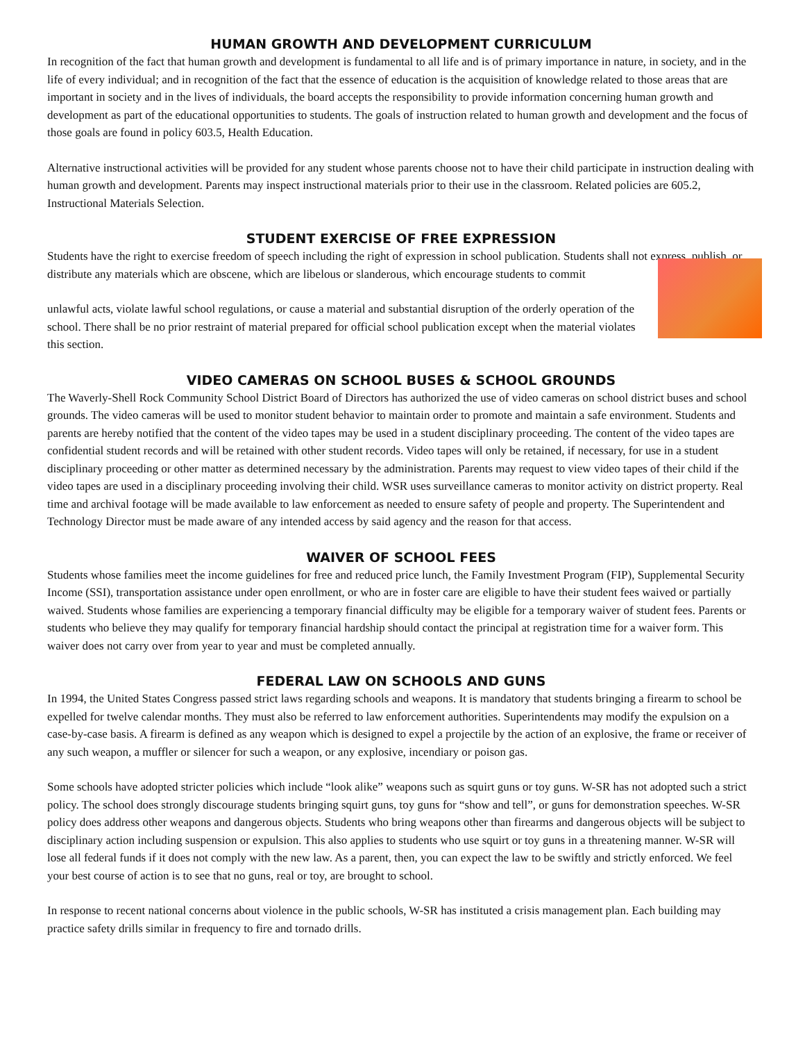HUMAN GROWTH AND DEVELOPMENT CURRICULUM
In recognition of the fact that human growth and development is fundamental to all life and is of primary importance in nature, in society, and in the life of every individual; and in recognition of the fact that the essence of education is the acquisition of knowledge related to those areas that are important in society and in the lives of individuals, the board accepts the responsibility to provide information concerning human growth and development as part of the educational opportunities to students. The goals of instruction related to human growth and development and the focus of those goals are found in policy 603.5, Health Education.
Alternative instructional activities will be provided for any student whose parents choose not to have their child participate in instruction dealing with human growth and development. Parents may inspect instructional materials prior to their use in the classroom. Related policies are 605.2, Instructional Materials Selection.
STUDENT EXERCISE OF FREE EXPRESSION
Students have the right to exercise freedom of speech including the right of expression in school publication. Students shall not express, publish, or distribute any materials which are obscene, which are libelous or slanderous, which encourage students to commit
unlawful acts, violate lawful school regulations, or cause a material and substantial disruption of the orderly operation of the school. There shall be no prior restraint of material prepared for official school publication except when the material violates this section.
VIDEO CAMERAS ON SCHOOL BUSES & SCHOOL GROUNDS
The Waverly-Shell Rock Community School District Board of Directors has authorized the use of video cameras on school district buses and school grounds. The video cameras will be used to monitor student behavior to maintain order to promote and maintain a safe environment. Students and parents are hereby notified that the content of the video tapes may be used in a student disciplinary proceeding. The content of the video tapes are confidential student records and will be retained with other student records. Video tapes will only be retained, if necessary, for use in a student disciplinary proceeding or other matter as determined necessary by the administration. Parents may request to view video tapes of their child if the video tapes are used in a disciplinary proceeding involving their child. WSR uses surveillance cameras to monitor activity on district property. Real time and archival footage will be made available to law enforcement as needed to ensure safety of people and property. The Superintendent and Technology Director must be made aware of any intended access by said agency and the reason for that access.
WAIVER OF SCHOOL FEES
Students whose families meet the income guidelines for free and reduced price lunch, the Family Investment Program (FIP), Supplemental Security Income (SSI), transportation assistance under open enrollment, or who are in foster care are eligible to have their student fees waived or partially waived. Students whose families are experiencing a temporary financial difficulty may be eligible for a temporary waiver of student fees. Parents or students who believe they may qualify for temporary financial hardship should contact the principal at registration time for a waiver form. This waiver does not carry over from year to year and must be completed annually.
FEDERAL LAW ON SCHOOLS AND GUNS
In 1994, the United States Congress passed strict laws regarding schools and weapons. It is mandatory that students bringing a firearm to school be expelled for twelve calendar months. They must also be referred to law enforcement authorities. Superintendents may modify the expulsion on a case-by-case basis. A firearm is defined as any weapon which is designed to expel a projectile by the action of an explosive, the frame or receiver of any such weapon, a muffler or silencer for such a weapon, or any explosive, incendiary or poison gas.
Some schools have adopted stricter policies which include “look alike” weapons such as squirt guns or toy guns. W-SR has not adopted such a strict policy. The school does strongly discourage students bringing squirt guns, toy guns for “show and tell”, or guns for demonstration speeches. W-SR policy does address other weapons and dangerous objects. Students who bring weapons other than firearms and dangerous objects will be subject to disciplinary action including suspension or expulsion. This also applies to students who use squirt or toy guns in a threatening manner. W-SR will lose all federal funds if it does not comply with the new law. As a parent, then, you can expect the law to be swiftly and strictly enforced. We feel your best course of action is to see that no guns, real or toy, are brought to school.
In response to recent national concerns about violence in the public schools, W-SR has instituted a crisis management plan. Each building may practice safety drills similar in frequency to fire and tornado drills.